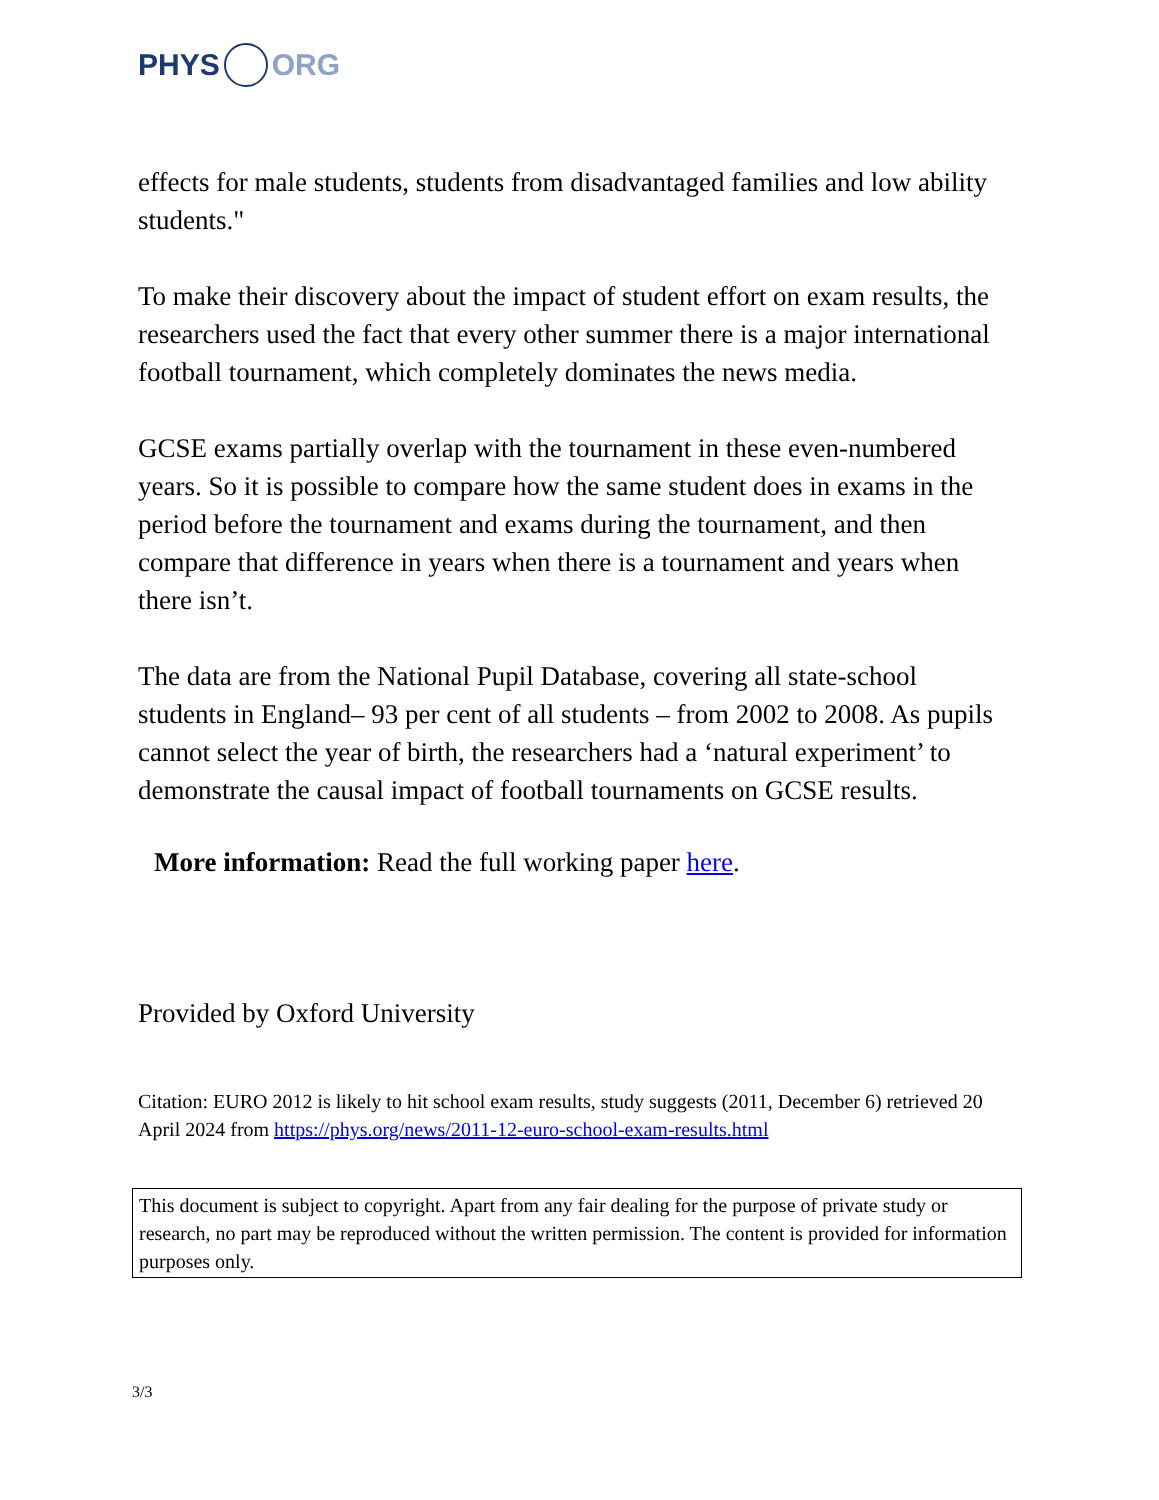PHYS ORG
effects for male students, students from disadvantaged families and low ability students."
To make their discovery about the impact of student effort on exam results, the researchers used the fact that every other summer there is a major international football tournament, which completely dominates the news media.
GCSE exams partially overlap with the tournament in these even-numbered years. So it is possible to compare how the same student does in exams in the period before the tournament and exams during the tournament, and then compare that difference in years when there is a tournament and years when there isn’t.
The data are from the National Pupil Database, covering all state-school students in England– 93 per cent of all students – from 2002 to 2008. As pupils cannot select the year of birth, the researchers had a ‘natural experiment’ to demonstrate the causal impact of football tournaments on GCSE results.
More information: Read the full working paper here.
Provided by Oxford University
Citation: EURO 2012 is likely to hit school exam results, study suggests (2011, December 6) retrieved 20 April 2024 from https://phys.org/news/2011-12-euro-school-exam-results.html
This document is subject to copyright. Apart from any fair dealing for the purpose of private study or research, no part may be reproduced without the written permission. The content is provided for information purposes only.
3/3